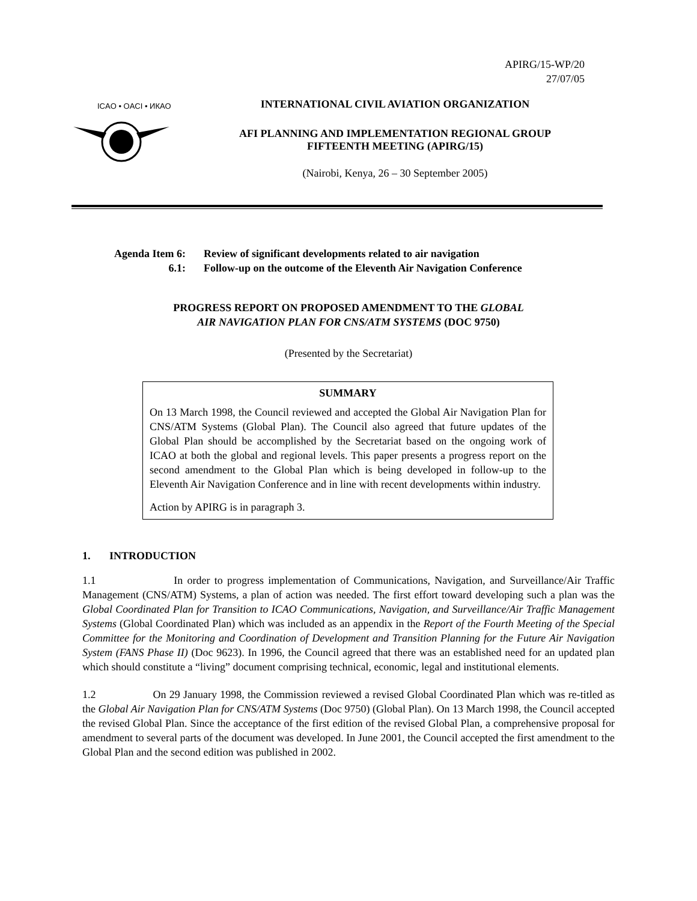APIRG/15-WP/20
27/07/05
ICAO • OACI • ИКАО
INTERNATIONAL CIVIL AVIATION ORGANIZATION
AFI PLANNING AND IMPLEMENTATION REGIONAL GROUP
FIFTEENTH MEETING (APIRG/15)
(Nairobi, Kenya, 26 – 30 September 2005)
Agenda Item 6: Review of significant developments related to air navigation
6.1: Follow-up on the outcome of the Eleventh Air Navigation Conference
PROGRESS REPORT ON PROPOSED AMENDMENT TO THE GLOBAL
AIR NAVIGATION PLAN FOR CNS/ATM SYSTEMS (DOC 9750)
(Presented by the Secretariat)
SUMMARY
On 13 March 1998, the Council reviewed and accepted the Global Air Navigation Plan for CNS/ATM Systems (Global Plan). The Council also agreed that future updates of the Global Plan should be accomplished by the Secretariat based on the ongoing work of ICAO at both the global and regional levels. This paper presents a progress report on the second amendment to the Global Plan which is being developed in follow-up to the Eleventh Air Navigation Conference and in line with recent developments within industry.
Action by APIRG is in paragraph 3.
1. INTRODUCTION
1.1 In order to progress implementation of Communications, Navigation, and Surveillance/Air Traffic Management (CNS/ATM) Systems, a plan of action was needed. The first effort toward developing such a plan was the Global Coordinated Plan for Transition to ICAO Communications, Navigation, and Surveillance/Air Traffic Management Systems (Global Coordinated Plan) which was included as an appendix in the Report of the Fourth Meeting of the Special Committee for the Monitoring and Coordination of Development and Transition Planning for the Future Air Navigation System (FANS Phase II) (Doc 9623). In 1996, the Council agreed that there was an established need for an updated plan which should constitute a “living” document comprising technical, economic, legal and institutional elements.
1.2 On 29 January 1998, the Commission reviewed a revised Global Coordinated Plan which was re-titled as the Global Air Navigation Plan for CNS/ATM Systems (Doc 9750) (Global Plan). On 13 March 1998, the Council accepted the revised Global Plan. Since the acceptance of the first edition of the revised Global Plan, a comprehensive proposal for amendment to several parts of the document was developed. In June 2001, the Council accepted the first amendment to the Global Plan and the second edition was published in 2002.